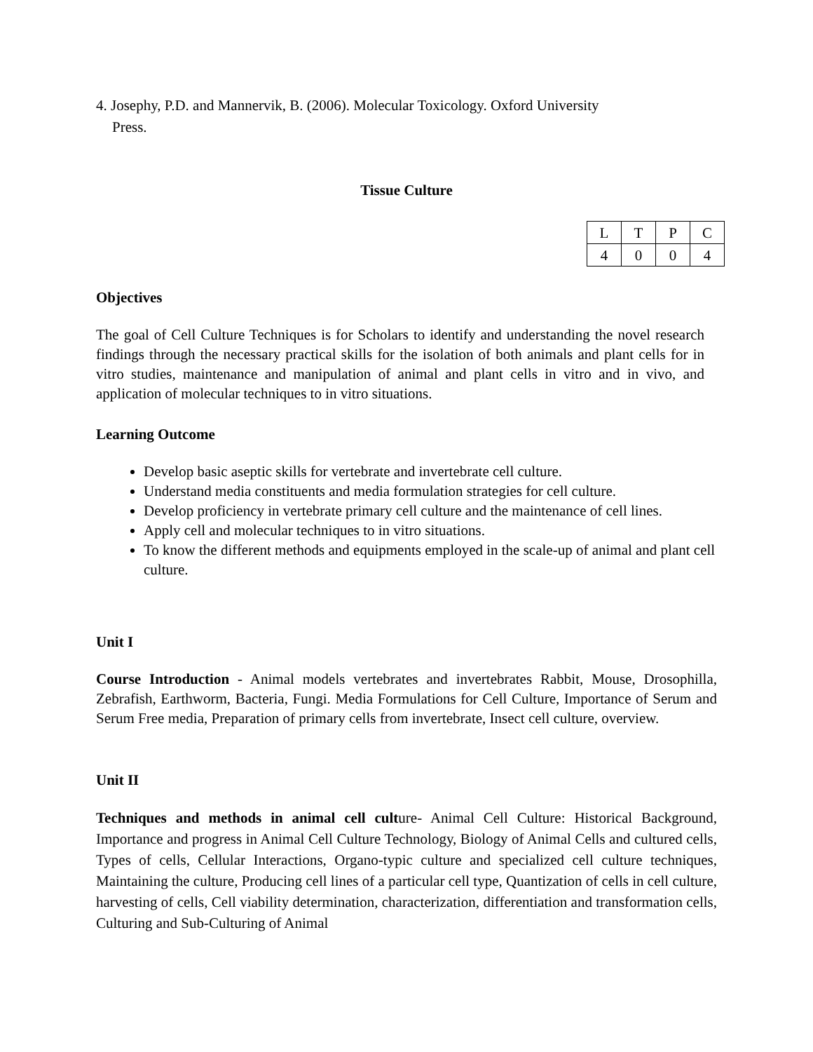4. Josephy, P.D. and Mannervik, B. (2006). Molecular Toxicology. Oxford University Press.
Tissue Culture
| L | T | P | C |
| 4 | 0 | 0 | 4 |
Objectives
The goal of Cell Culture Techniques is for Scholars to identify and understanding the novel research findings through the necessary practical skills for the isolation of both animals and plant cells for in vitro studies, maintenance and manipulation of animal and plant cells in vitro and in vivo, and application of molecular techniques to in vitro situations.
Learning Outcome
Develop basic aseptic skills for vertebrate and invertebrate cell culture.
Understand media constituents and media formulation strategies for cell culture.
Develop proficiency in vertebrate primary cell culture and the maintenance of cell lines.
Apply cell and molecular techniques to in vitro situations.
To know the different methods and equipments employed in the scale-up of animal and plant cell culture.
Unit I
Course Introduction - Animal models vertebrates and invertebrates Rabbit, Mouse, Drosophilla, Zebrafish, Earthworm, Bacteria, Fungi. Media Formulations for Cell Culture, Importance of Serum and Serum Free media, Preparation of primary cells from invertebrate, Insect cell culture, overview.
Unit II
Techniques and methods in animal cell culture- Animal Cell Culture: Historical Background, Importance and progress in Animal Cell Culture Technology, Biology of Animal Cells and cultured cells, Types of cells, Cellular Interactions, Organo-typic culture and specialized cell culture techniques, Maintaining the culture, Producing cell lines of a particular cell type, Quantization of cells in cell culture, harvesting of cells, Cell viability determination, characterization, differentiation and transformation cells, Culturing and Sub-Culturing of Animal